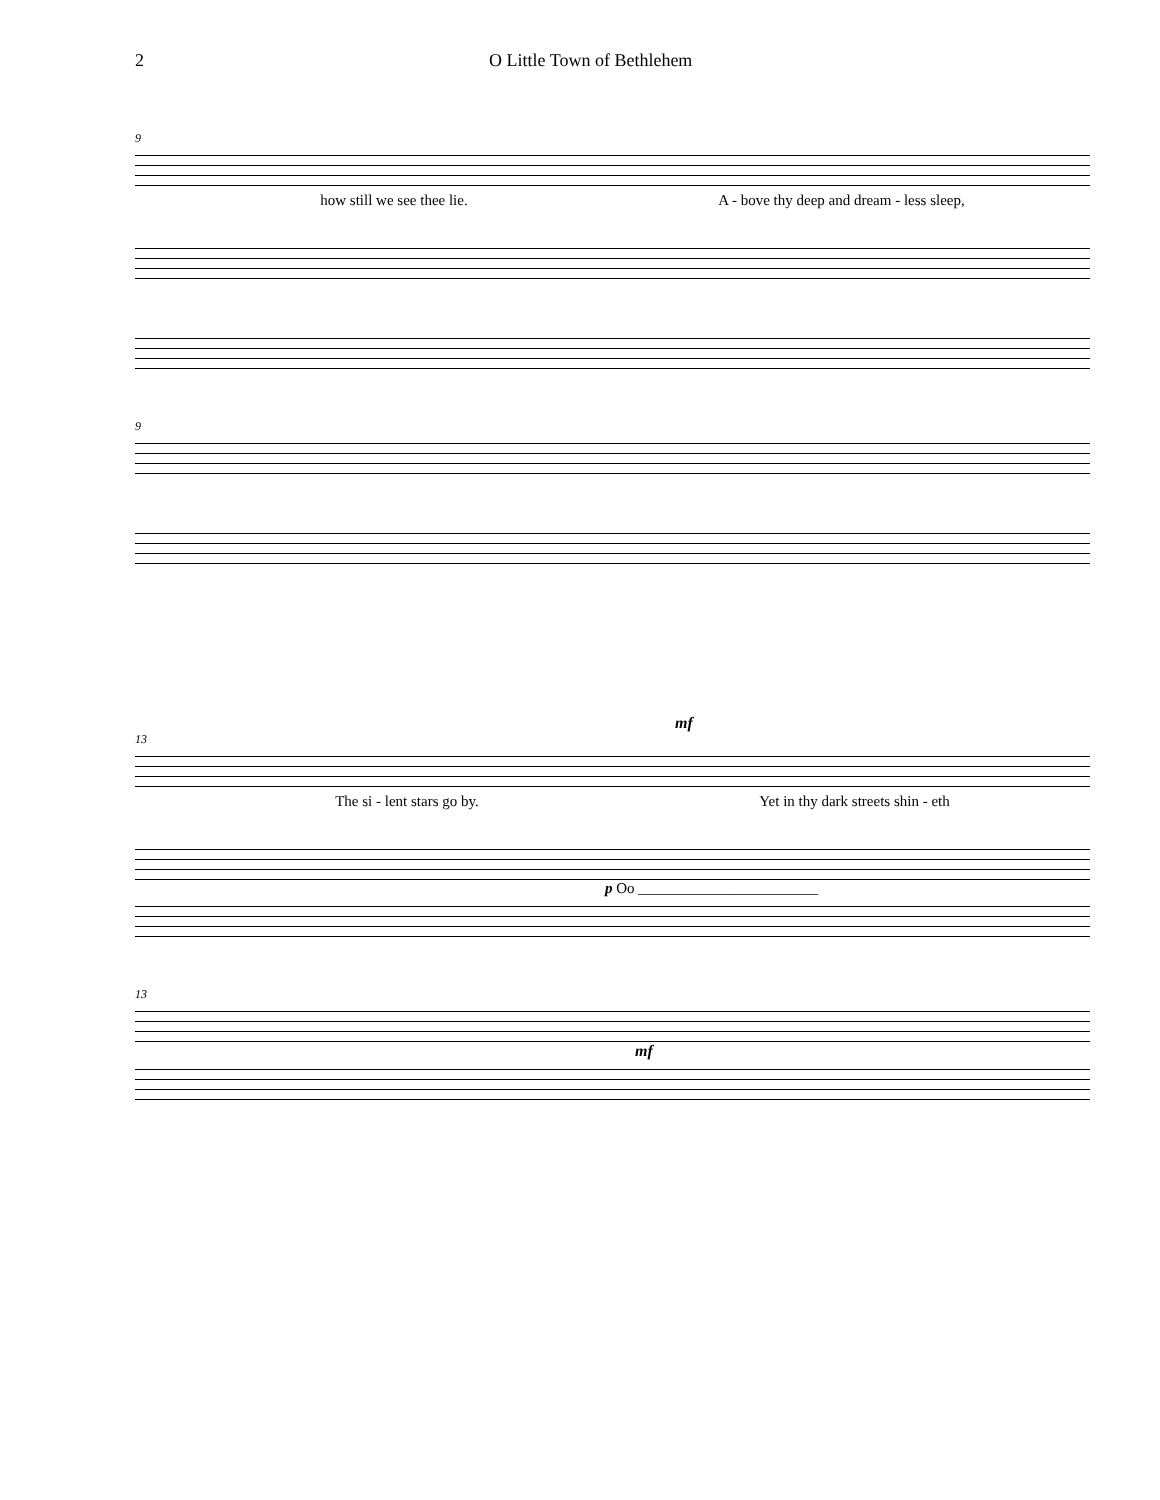2 O Little Town of Bethlehem
9
how still we see thee lie. A - bove thy deep and dream - less sleep,
9
mf
13
The si - lent stars go by. Yet in thy dark streets shin - eth
p Oo ________________________
13
mf